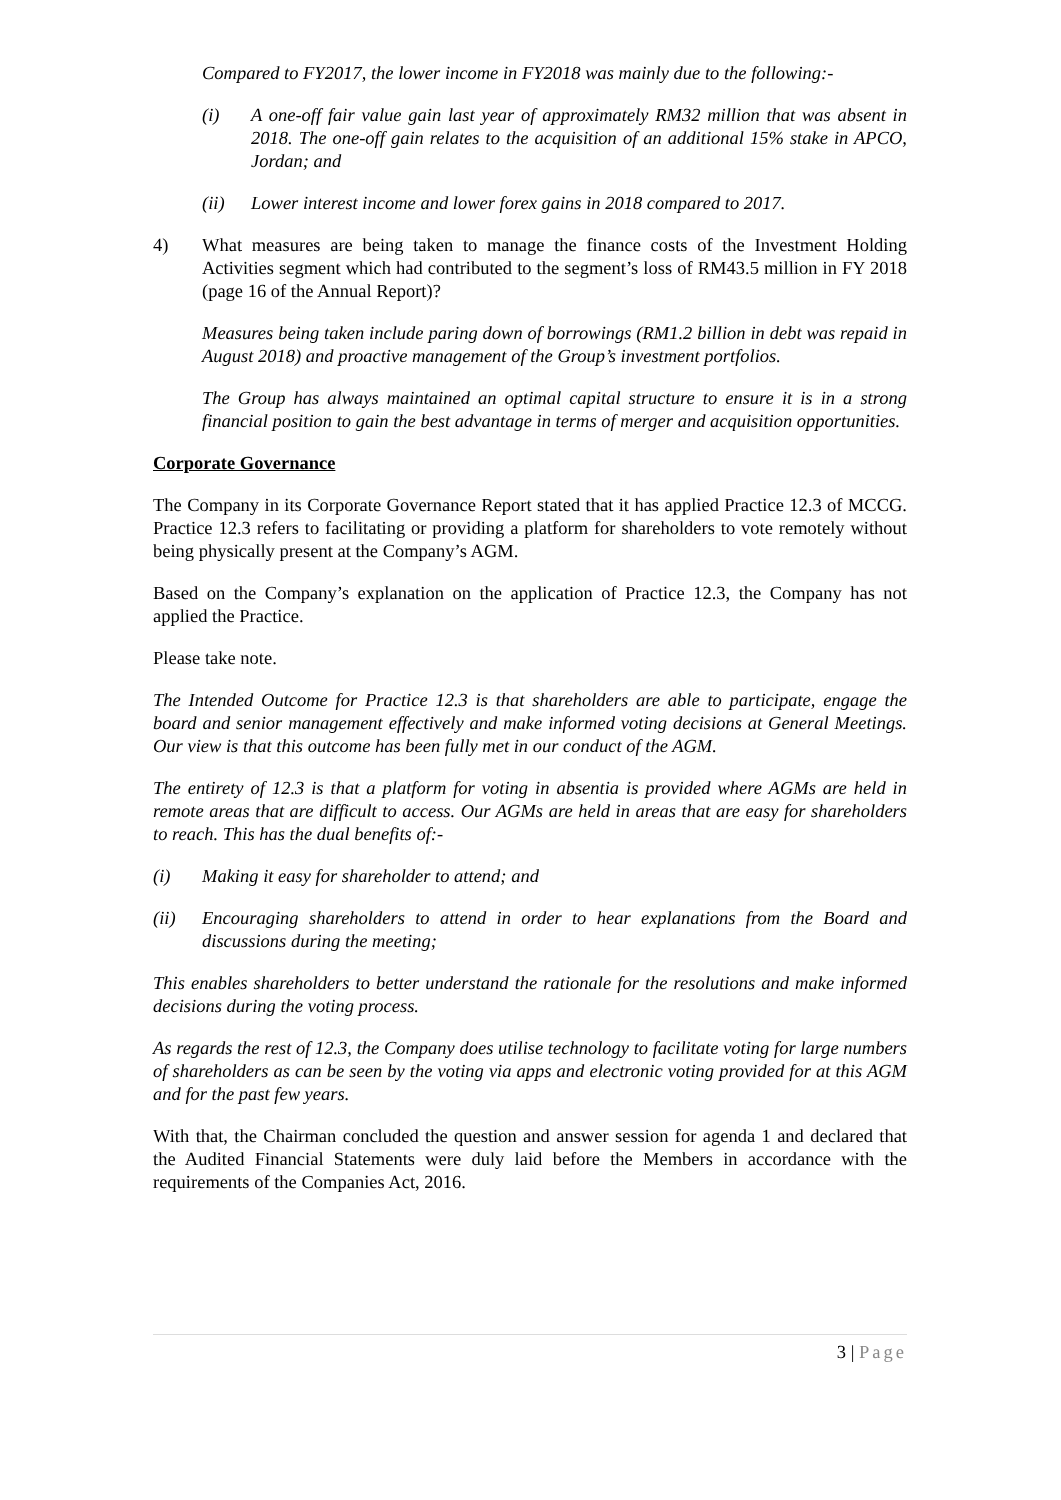Compared to FY2017, the lower income in FY2018 was mainly due to the following:-
(i) A one-off fair value gain last year of approximately RM32 million that was absent in 2018. The one-off gain relates to the acquisition of an additional 15% stake in APCO, Jordan; and
(ii) Lower interest income and lower forex gains in 2018 compared to 2017.
4) What measures are being taken to manage the finance costs of the Investment Holding Activities segment which had contributed to the segment’s loss of RM43.5 million in FY 2018 (page 16 of the Annual Report)?
Measures being taken include paring down of borrowings (RM1.2 billion in debt was repaid in August 2018) and proactive management of the Group’s investment portfolios.
The Group has always maintained an optimal capital structure to ensure it is in a strong financial position to gain the best advantage in terms of merger and acquisition opportunities.
Corporate Governance
The Company in its Corporate Governance Report stated that it has applied Practice 12.3 of MCCG. Practice 12.3 refers to facilitating or providing a platform for shareholders to vote remotely without being physically present at the Company’s AGM.
Based on the Company’s explanation on the application of Practice 12.3, the Company has not applied the Practice.
Please take note.
The Intended Outcome for Practice 12.3 is that shareholders are able to participate, engage the board and senior management effectively and make informed voting decisions at General Meetings. Our view is that this outcome has been fully met in our conduct of the AGM.
The entirety of 12.3 is that a platform for voting in absentia is provided where AGMs are held in remote areas that are difficult to access. Our AGMs are held in areas that are easy for shareholders to reach. This has the dual benefits of:-
(i) Making it easy for shareholder to attend; and
(ii) Encouraging shareholders to attend in order to hear explanations from the Board and discussions during the meeting;
This enables shareholders to better understand the rationale for the resolutions and make informed decisions during the voting process.
As regards the rest of 12.3, the Company does utilise technology to facilitate voting for large numbers of shareholders as can be seen by the voting via apps and electronic voting provided for at this AGM and for the past few years.
With that, the Chairman concluded the question and answer session for agenda 1 and declared that the Audited Financial Statements were duly laid before the Members in accordance with the requirements of the Companies Act, 2016.
3 | Page